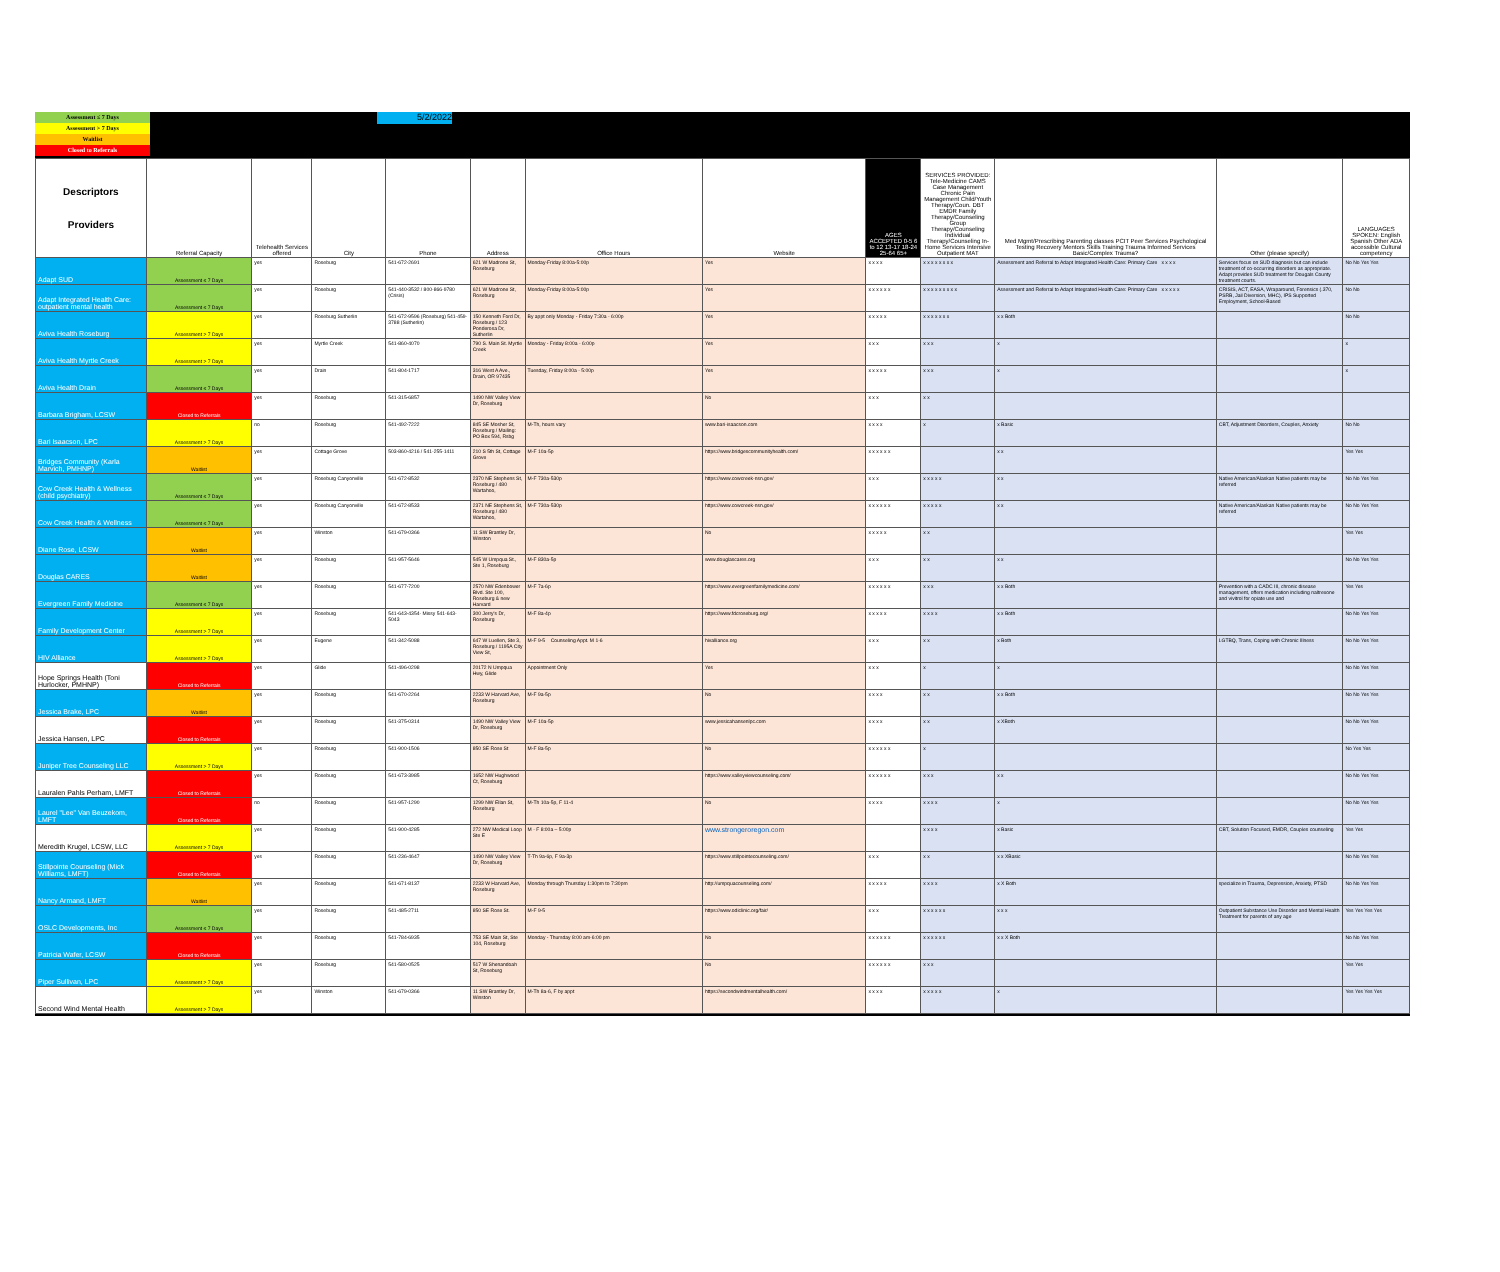Assessment ≤ 7 Days
Assessment > 7 Days
Waitlist
Closed to Referrals
5/2/2022
| Descriptors Providers | Referral Capacity | Telehealth Services offered | City | Phone | Address | Office Hours | Website | AGES ACCEPTED 0-5 6 to 12 13-17 18-24 25-64 65+ | SERVICES PROVIDED: Tele-Medicine CAMS Case Management Chronic Pain Management Child/Youth Therapy/Coun. DBT EMDR Family Therapy/Counseling Group Therapy/Counseling Individual Therapy/Counseling In-Home Services Intensive Outpatient MAT | Med Mgmt/Prescribing Parenting classes PCIT Peer Services Psychological Testing Recovery Mentors Skills Training Trauma Informed Services Basic/Complex Trauma? | Other (please specify) | LANGUAGES SPOKEN: English Spanish Other ADA accessible Cultural competency |
| --- | --- | --- | --- | --- | --- | --- | --- | --- | --- | --- | --- | --- |
| Adapt SUD | Assessment ≤ 7 Days | yes | Roseburg | 541-672-2691 | 621 W Madrone St, Roseburg | Monday-Friday 8:00a-5:00p | Yes | x x x x | x x x x x x x x | Assessment and Referral to Adapt Integrated Health Care: Primary Care x x x x | Services focus on SUD diagnosis but can include treatment of co-occurring disorders as appropriate. Adapt provides SUD treatment for Dougals County treatment courts. | No No Yes Yes |
| Adapt Integrated Health Care: outpatient mental health | Assessment ≤ 7 Days | yes | Roseburg | 541-440-3532 / 800-866-9780 (Crisis) | 621 W Madrone St, Roseburg | Monday-Friday 8:00a-5:00p | Yes | x x x x x x | x x x x x x x x x | Assessment and Referral to Adapt Integrated Health Care: Primary Care x x x x x | CRISIS, ACT, EASA, Wraparound, Forensics (.370, PSRB, Jail Diversion, MHC), IPS Supported Employment, School-Based | No No |
| Aviva Health Roseburg | Assessment > 7 Days | yes | Roseburg Sutherlin | 541-672-9596 (Roseburg) 541-459-3788 (Sutherlin) | 150 Kenneth Ford Dr, Roseburg / 123 Ponderosa Dr, Sutherlin | By appt only Monday - Friday 7:30a - 6:00p | Yes | x x x x x | x x x x x x x | x x Both | | No No |
| Aviva Health Myrtle Creek | Assessment > 7 Days | yes | Myrtle Creek | 541-860-4070 | 790 S. Main St. Myrtle Creek | Monday - Friday 8:00a - 6:00p | Yes | x x x | x x x | x | | x |
| Aviva Health Drain | Assessment ≤ 7 Days | yes | Drain | 541-804-1717 | 316 West A Ave., Drain, OR 97435 | Tuesday, Friday 8:00a - 5:00p | Yes | x x x x x | x x x | x | | x |
| Barbara Brigham, LCSW | Closed to Referrals | yes | Roseburg | 541-315-6857 | 1490 NW Valley View Dr, Roseburg | | No | x x x | x x | | | |
| Bari Isaacson, LPC | Assessment > 7 Days | no | Roseburg | 541-492-7222 | 845 SE Mosher St, Roseburg / Mailing: PO Box 594, Rsbg | M-Th, hours vary | www.bari-isaacson.com | x x x x | x | x Basic | CBT, Adjustment Disorders, Couples, Anxiety | No No |
| Bridges Community (Karla Marvich, PMHNP) | Waitlist | yes | Cottage Grove | 503-860-4216 / 541-255-1411 | 210 S 5th St, Cottage Grove | M-F 10a-5p | https://www.bridgescommunityhealth.com/ | x x x x x x | | x x | | Yes Yes |
| Cow Creek Health & Wellness (child psychiatry) | Assessment ≤ 7 Days | yes | Roseburg Canyonville | 541-672-8532 | 2370 NE Stephens St, Roseburg / 480 Wartahoo, | M-F 730a-530p | https://www.cowcreek-nsn.gov/ | x x x | x x x x x | x x | Native American/Alaskan Native patients may be referred | No No Yes Yes |
| Cow Creek Health & Wellness | Assessment ≤ 7 Days | yes | Roseburg Canyonville | 541-672-8533 | 2371 NE Stephens St, Roseburg / 480 Wartahoo, | M-F 730a-530p | https://www.cowcreek-nsn.gov/ | x x x x x x | x x x x x | x x | Native American/Alaskan Native patients may be referred | No No Yes Yes |
| Diane Rose, LCSW | Waitlist | yes | Winston | 541-679-0366 | 11 SW Brantley Dr, Winston | | No | x x x x x | x x | | | Yes Yes |
| Douglas CARES | Waitlist | yes | Roseburg | 541-957-5646 | 545 W Umpqua St., Ste 1, Roseburg | M-F 830a-5p | www.douglascares.org | x x x | x x | x x | | No No Yes Yes |
| Evergreen Family Medicine | Assessment ≤ 7 Days | yes | Roseburg | 541-677-7200 | 2570 NW Edenbower Blvd. Ste 100, Roseburg & new Harvard | M-F 7a-6p | https://www.evergreenfamilymedicine.com/ | x x x x x x | x x x | x x Both | Prevention with a CADC III, chronic disease management, offers medication including naltrexone and vivitrol for opiate use and | Yes Yes |
| Family Development Center | Assessment > 7 Days | yes | Roseburg | 541-643-4354- Missy 541-643-5043 | 300 Jerry's Dr, Roseburg | M-F 8a-4p | https://www.fdcroseburg.org/ | x x x x x | x x x x | x x Both | | No No Yes Yes |
| HIV Alliance | Assessment > 7 Days | yes | Eugene | 541-342-5088 | 647 W Luellen, Ste 3, Roseburg / 1195A City View St, | M-F 9-5 Counseling Appt. M 1-6 | hivalliance.org | x x x | x x | x Both | LGTBQ, Trans, Coping with Chronic Illness | No No Yes Yes |
| Hope Springs Health (Toni Hurlocker, PMHNP) | Closed to Referrals | yes | Glide | 541-496-0298 | 20172 N Umpqua Hwy, Glide | Appointment Only | Yes | x x x | x | x | | No No Yes Yes |
| Jessica Brake, LPC | Waitlist | yes | Roseburg | 541-670-2264 | 2233 W Harvard Ave, Roseburg | M-F 9a-5p | No | x x x x | x x | x x Both | | No No Yes Yes |
| Jessica Hansen, LPC | Closed to Referrals | yes | Roseburg | 541-375-0314 | 1490 NW Valley View Dr, Roseburg | M-F 10a-5p | www.jessicahansenlpc.com | x x x x | x x | x XBoth | | No No Yes Yes |
| Juniper Tree Counseling LLC | Assessment > 7 Days | yes | Roseburg | 541-900-1506 | 850 SE Rose St | M-F 8a-5p | No | x x x x x x | x | | | No Yes Yes |
| Lauralen Pahls Perham, LMFT | Closed to Referrals | yes | Roseburg | 541-673-3985 | 1652 NW Hughwood Ct, Roseburg | | https://www.valleyviewcounseling.com/ | x x x x x x | x x x | x x | | No No Yes Yes |
| Laurel "Lee" Van Beuzekom, LMFT | Closed to Referrals | no | Roseburg | 541-957-1290 | 1299 NW Ellan St, Roseburg | M-Th 10a-5p, F 11-4 | No | x x x x | x x x x | x | | No No Yes Yes |
| Meredith Krugel, LCSW, LLC | Assessment > 7 Days | yes | Roseburg | 541-900-4285 | 272 NW Medical Loop Ste E | M - F 8:00a – 5:00p | www.strongeroregon.com | | x x x x | x Basic | CBT, Solution Focused, EMDR, Couples counseling | Yes Yes |
| Stillpointe Counseling (Mick Williams, LMFT) | Closed to Referrals | yes | Roseburg | 541-236-4647 | 1490 NW Valley View Dr, Roseburg | T-Th 9a-6p, F 9a-3p | https://www.stillpointecounseling.com/ | x x x | x x | x x XBasic | | No No Yes Yes |
| Nancy Armand, LMFT | Waitlist | yes | Roseburg | 541-671-8137 | 2233 W Harvard Ave, Roseburg | Monday through Thursday 1:30pm to 7:30pm | http://umpquacounseling.com/ | x x x x x | x x x x | x X Both | specialize in Trauma, Depression, Anxiety, PTSD | No No Yes Yes |
| OSLC Developments, Inc | Assessment ≤ 7 Days | yes | Roseburg | 541-485-2711 | 850 SE Rose St. | M-F 9-5 | https://www.odiclinic.org/fair/ | x x x | x x x x x x | x x x | Outpatient Substance Use Disorder and Mental Health Treatment for parents of any age | Yes Yes Yes Yes |
| Patricia Wafer, LCSW | Closed to Referrals | yes | Roseburg | 541-784-6935 | 753 SE Main St, Ste 104, Roseburg | Monday - Thursday 8:00 am-6:00 pm | No | x x x x x x | x x x x x x | x x X Both | | No No Yes Yes |
| Piper Sullivan, LPC | Assessment > 7 Days | yes | Roseburg | 541-580-0525 | 517 W Shenandoah St, Roseburg | | No | x x x x x x | x x x | | | Yes Yes |
| Second Wind Mental Health | Assessment > 7 Days | yes | Winston | 541-679-0366 | 11 SW Brantley Dr, Winston | M-Th 8a-6, F by appt | https://secondwindmentalhealth.com/ | x x x x | x x x x x | x | | Yes Yes Yes Yes |